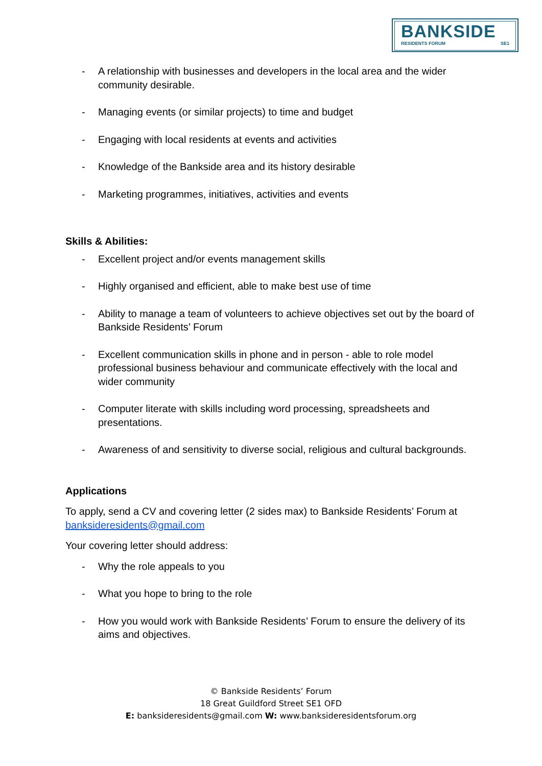BANKSIDE
RESIDENTS FORUM SE1
- A relationship with businesses and developers in the local area and the wider community desirable.
- Managing events (or similar projects) to time and budget
- Engaging with local residents at events and activities
- Knowledge of the Bankside area and its history desirable
- Marketing programmes, initiatives, activities and events
Skills & Abilities:
- Excellent project and/or events management skills
- Highly organised and efficient, able to make best use of time
- Ability to manage a team of volunteers to achieve objectives set out by the board of Bankside Residents’ Forum
- Excellent communication skills in phone and in person - able to role model professional business behaviour and communicate effectively with the local and wider community
- Computer literate with skills including word processing, spreadsheets and presentations.
- Awareness of and sensitivity to diverse social, religious and cultural backgrounds.
Applications
To apply, send a CV and covering letter (2 sides max) to Bankside Residents’ Forum at banksideresidents@gmail.com
Your covering letter should address:
- Why the role appeals to you
- What you hope to bring to the role
- How you would work with Bankside Residents’ Forum to ensure the delivery of its aims and objectives.
© Bankside Residents’ Forum
18 Great Guildford Street SE1 OFD
E: banksideresidents@gmail.com W: www.banksideresidentsforum.org